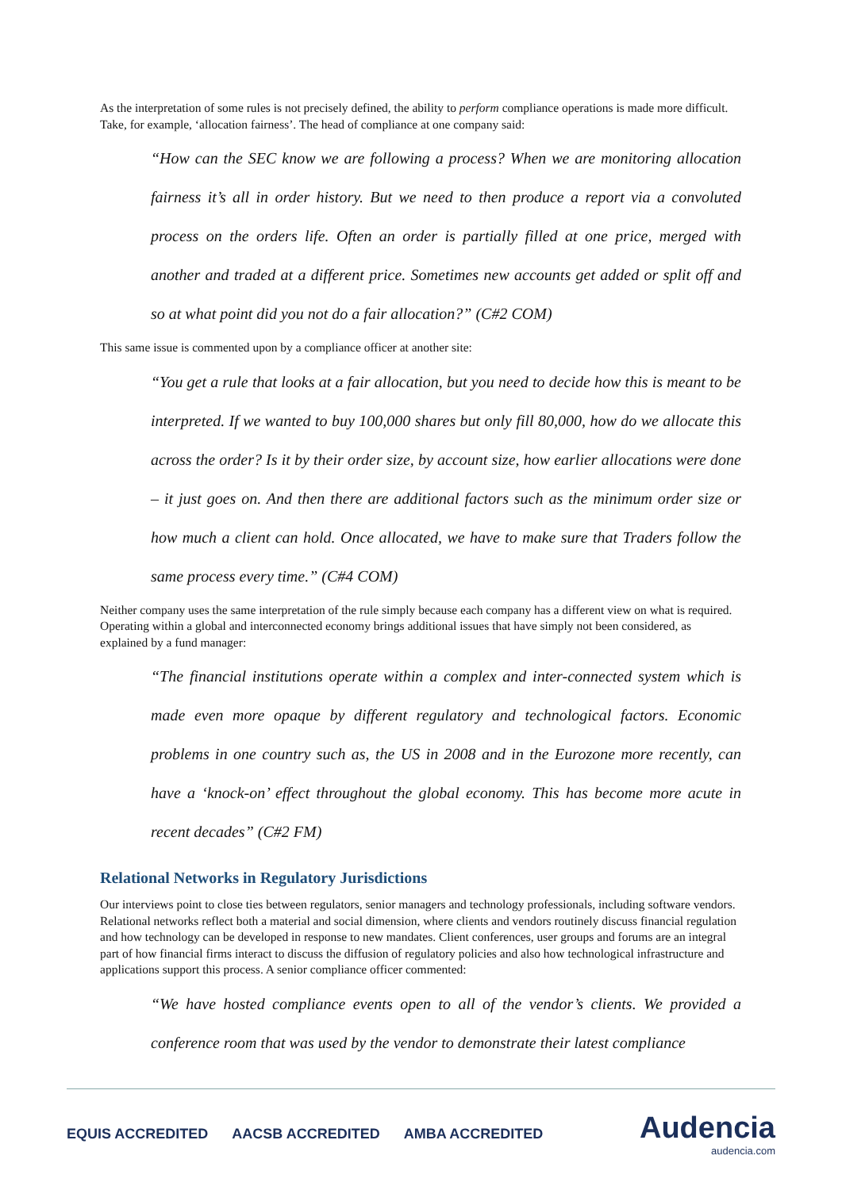As the interpretation of some rules is not precisely defined, the ability to perform compliance operations is made more difficult. Take, for example, ‘allocation fairness’. The head of compliance at one company said:
“How can the SEC know we are following a process? When we are monitoring allocation fairness it’s all in order history. But we need to then produce a report via a convoluted process on the orders life. Often an order is partially filled at one price, merged with another and traded at a different price. Sometimes new accounts get added or split off and so at what point did you not do a fair allocation?” (C#2 COM)
This same issue is commented upon by a compliance officer at another site:
“You get a rule that looks at a fair allocation, but you need to decide how this is meant to be interpreted. If we wanted to buy 100,000 shares but only fill 80,000, how do we allocate this across the order? Is it by their order size, by account size, how earlier allocations were done – it just goes on. And then there are additional factors such as the minimum order size or how much a client can hold. Once allocated, we have to make sure that Traders follow the same process every time.” (C#4 COM)
Neither company uses the same interpretation of the rule simply because each company has a different view on what is required. Operating within a global and interconnected economy brings additional issues that have simply not been considered, as explained by a fund manager:
“The financial institutions operate within a complex and inter-connected system which is made even more opaque by different regulatory and technological factors. Economic problems in one country such as, the US in 2008 and in the Eurozone more recently, can have a ‘knock-on’ effect throughout the global economy. This has become more acute in recent decades” (C#2 FM)
Relational Networks in Regulatory Jurisdictions
Our interviews point to close ties between regulators, senior managers and technology professionals, including software vendors. Relational networks reflect both a material and social dimension, where clients and vendors routinely discuss financial regulation and how technology can be developed in response to new mandates. Client conferences, user groups and forums are an integral part of how financial firms interact to discuss the diffusion of regulatory policies and also how technological infrastructure and applications support this process. A senior compliance officer commented:
“We have hosted compliance events open to all of the vendor’s clients. We provided a conference room that was used by the vendor to demonstrate their latest compliance
EQUIS ACCREDITED AACSB ACCREDITED AMBA ACCREDITED
Audencia
audencia.com